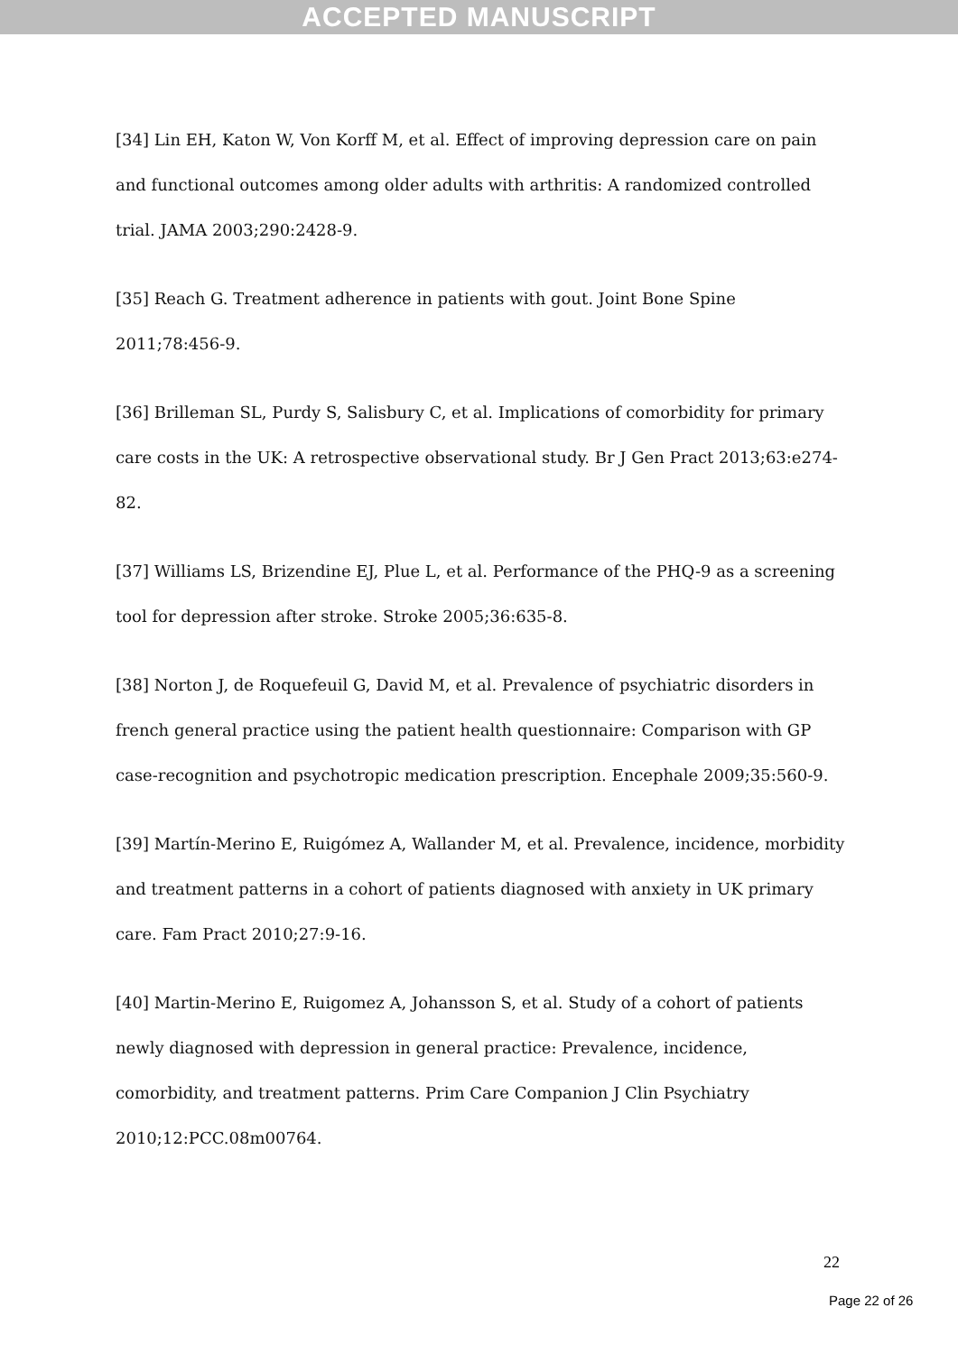ACCEPTED MANUSCRIPT
[34] Lin EH, Katon W, Von Korff M, et al. Effect of improving depression care on pain and functional outcomes among older adults with arthritis: A randomized controlled trial. JAMA 2003;290:2428-9.
[35] Reach G. Treatment adherence in patients with gout. Joint Bone Spine 2011;78:456-9.
[36] Brilleman SL, Purdy S, Salisbury C, et al. Implications of comorbidity for primary care costs in the UK: A retrospective observational study. Br J Gen Pract 2013;63:e274-82.
[37] Williams LS, Brizendine EJ, Plue L, et al. Performance of the PHQ-9 as a screening tool for depression after stroke. Stroke 2005;36:635-8.
[38] Norton J, de Roquefeuil G, David M, et al. Prevalence of psychiatric disorders in french general practice using the patient health questionnaire: Comparison with GP case-recognition and psychotropic medication prescription. Encephale 2009;35:560-9.
[39] Martín-Merino E, Ruigómez A, Wallander M, et al. Prevalence, incidence, morbidity and treatment patterns in a cohort of patients diagnosed with anxiety in UK primary care. Fam Pract 2010;27:9-16.
[40] Martin-Merino E, Ruigomez A, Johansson S, et al. Study of a cohort of patients newly diagnosed with depression in general practice: Prevalence, incidence, comorbidity, and treatment patterns. Prim Care Companion J Clin Psychiatry 2010;12:PCC.08m00764.
22
Page 22 of 26